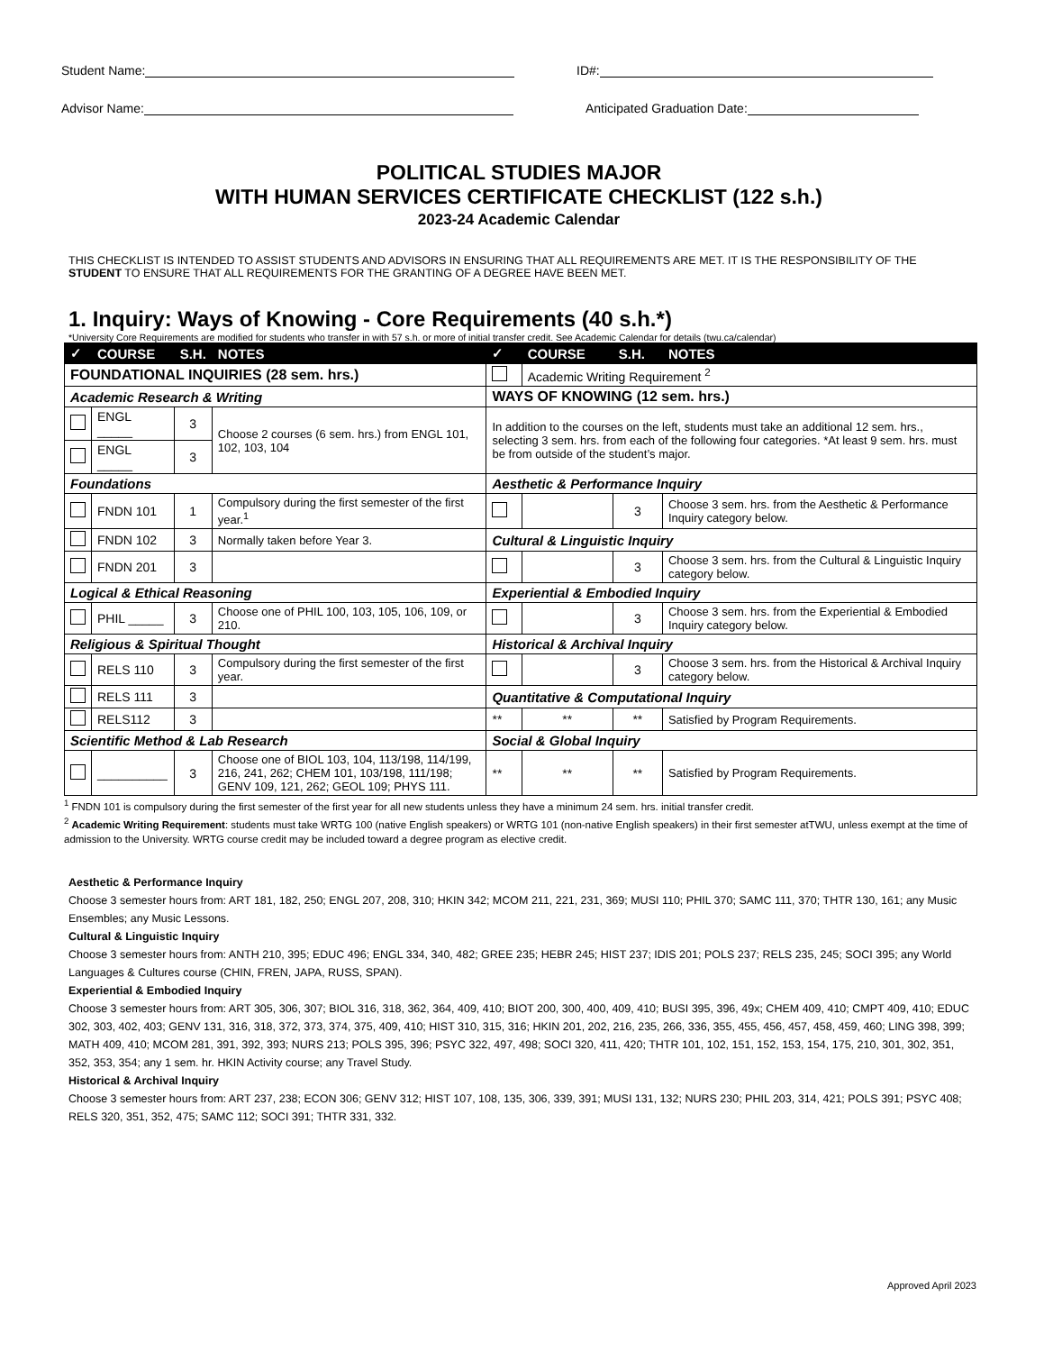Student Name: ID#:
Advisor Name: Anticipated Graduation Date:
POLITICAL STUDIES MAJOR
WITH HUMAN SERVICES CERTIFICATE CHECKLIST (122 s.h.)
2023-24 Academic Calendar
THIS CHECKLIST IS INTENDED TO ASSIST STUDENTS AND ADVISORS IN ENSURING THAT ALL REQUIREMENTS ARE MET. IT IS THE RESPONSIBILITY OF THE STUDENT TO ENSURE THAT ALL REQUIREMENTS FOR THE GRANTING OF A DEGREE HAVE BEEN MET.
1. Inquiry: Ways of Knowing - Core Requirements (40 s.h.*)
*University Core Requirements are modified for students who transfer in with 57 s.h. or more of initial transfer credit. See Academic Calendar for details (twu.ca/calendar)
| ✓ | COURSE | S.H. | NOTES | ✓ | COURSE | S.H. | NOTES |
| --- | --- | --- | --- | --- | --- | --- | --- |
| FOUNDATIONAL INQUIRIES (28 sem. hrs.) | | | | | Academic Writing Requirement <sup>2</sup> | | |
| Academic Research & Writing | | | | WAYS OF KNOWING (12 sem. hrs.) | | | |
| | ENGL _____ | 3 | Choose 2 courses (6 sem. hrs.) from ENGL 101, 102, 103, 104 | In addition to the courses on the left, students must take an additional 12 sem. hrs., selecting 3 sem. hrs. from each of the following four categories. *At least 9 sem. hrs. must be from outside of the student’s major. | | | |
| | ENGL _____ | 3 | | | | | |
| Foundations | | | | Aesthetic & Performance Inquiry | | | |
| | FNDN 101 | 1 | Compulsory during the first semester of the first year.<sup>1</sup> | | | 3 | Choose 3 sem. hrs. from the Aesthetic & Performance Inquiry category below. |
| | FNDN 102 | 3 | Normally taken before Year 3. | Cultural & Linguistic Inquiry | | | |
| | FNDN 201 | 3 | | | | 3 | Choose 3 sem. hrs. from the Cultural & Linguistic Inquiry category below. |
| Logical & Ethical Reasoning | | | | Experiential & Embodied Inquiry | | | |
| | PHIL _____ | 3 | Choose one of PHIL 100, 103, 105, 106, 109, or 210. | | | 3 | Choose 3 sem. hrs. from the Experiential & Embodied Inquiry category below. |
| Religious & Spiritual Thought | | | | Historical & Archival Inquiry | | | |
| | RELS 110 | 3 | Compulsory during the first semester of the first year. | | | 3 | Choose 3 sem. hrs. from the Historical & Archival Inquiry category below. |
| | RELS 111 | 3 | | Quantitative & Computational Inquiry | | | |
| | RELS112 | 3 | | ** | ** | ** | Satisfied by Program Requirements. |
| Scientific Method & Lab Research | | | | Social & Global Inquiry | | | |
| | __________ | 3 | Choose one of BIOL 103, 104, 113/198, 114/199, 216, 241, 262; CHEM 101, 103/198, 111/198; GENV 109, 121, 262; GEOL 109; PHYS 111. | ** | ** | ** | Satisfied by Program Requirements. |
<sup>1</sup> FNDN 101 is compulsory during the first semester of the first year for all new students unless they have a minimum 24 sem. hrs. initial transfer credit.
<sup>2</sup> Academic Writing Requirement: students must take WRTG 100 (native English speakers) or WRTG 101 (non-native English speakers) in their first semester atTWU, unless exempt at the time of admission to the University. WRTG course credit may be included toward a degree program as elective credit.
Aesthetic & Performance Inquiry
Choose 3 semester hours from: ART 181, 182, 250; ENGL 207, 208, 310; HKIN 342; MCOM 211, 221, 231, 369; MUSI 110; PHIL 370; SAMC 111, 370; THTR 130, 161; any Music Ensembles; any Music Lessons.
Cultural & Linguistic Inquiry
Choose 3 semester hours from: ANTH 210, 395; EDUC 496; ENGL 334, 340, 482; GREE 235; HEBR 245; HIST 237; IDIS 201; POLS 237; RELS 235, 245; SOCI 395; any World Languages & Cultures course (CHIN, FREN, JAPA, RUSS, SPAN).
Experiential & Embodied Inquiry
Choose 3 semester hours from: ART 305, 306, 307; BIOL 316, 318, 362, 364, 409, 410; BIOT 200, 300, 400, 409, 410; BUSI 395, 396, 49x; CHEM 409, 410; CMPT 409, 410; EDUC 302, 303, 402, 403; GENV 131, 316, 318, 372, 373, 374, 375, 409, 410; HIST 310, 315, 316; HKIN 201, 202, 216, 235, 266, 336, 355, 455, 456, 457, 458, 459, 460; LING 398, 399; MATH 409, 410; MCOM 281, 391, 392, 393; NURS 213; POLS 395, 396; PSYC 322, 497, 498; SOCI 320, 411, 420; THTR 101, 102, 151, 152, 153, 154, 175, 210, 301, 302, 351, 352, 353, 354; any 1 sem. hr. HKIN Activity course; any Travel Study.
Historical & Archival Inquiry
Choose 3 semester hours from: ART 237, 238; ECON 306; GENV 312; HIST 107, 108, 135, 306, 339, 391; MUSI 131, 132; NURS 230; PHIL 203, 314, 421; POLS 391; PSYC 408; RELS 320, 351, 352, 475; SAMC 112; SOCI 391; THTR 331, 332.
Approved April 2023